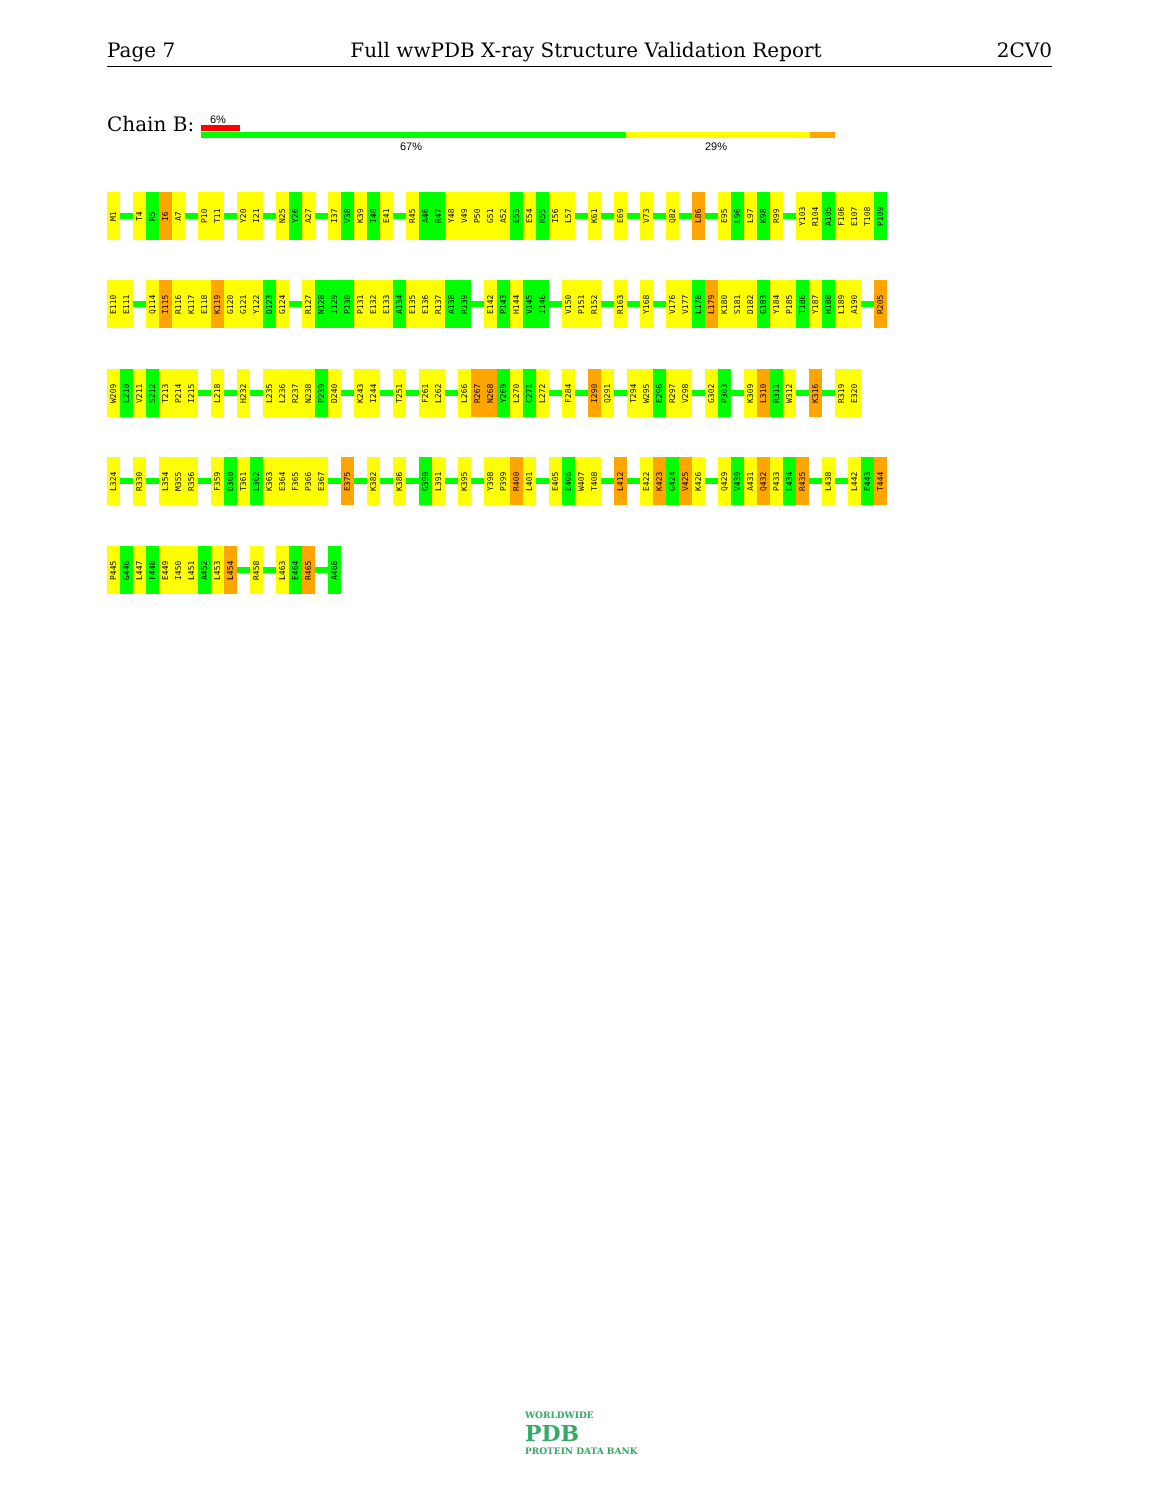Page 7 Full wwPDB X-ray Structure Validation Report 2CV0
6%
Chain B:
67% 29%
M1
T4
R5
I6
A7
P10
T11
Y20
I21
N25
Y26
A27
I37
V38
K39
I40
E41
R45
A46
R47
Y48
V49
P50
G51
A52
E53
E54
R55
I56
L57
K61
E69
V73
Q82
L86
E95
L96
L97
K98
R99
Y103
R104
A105
F106
E107
T108
P109
E110
E111
Q114
I115
R116
K117
E118
K119
G120
G121
Y122
D123
G124
R127
N128
I129
P130
P131
E132
E133
A134
E135
E136
R137
A138
R139
E142
P143
H144
V145
I146
V150
P151
R152
R163
Y168
V176
V177
L178
L179
K180
S181
D182
G183
Y184
P185
T186
Y187
H188
L189
A190
R205
W209
L210
V211
S212
T213
P214
I215
L218
H232
L235
L236
R237
N238
P239
D240
K243
I244
T251
F261
L262
L266
R267
N268
Y269
L270
C271
L272
F284
I290
Q291
T294
W295
E296
R297
V298
G302
P303
K309
L310
R311
W312
K316
R319
E320
L324
R330
L354
M355
R356
F359
D360
T361
L362
K363
E364
F365
P366
E367
E375
K382
K386
G390
L391
K395
Y398
P399
R400
L401
E405
E406
W407
T408
L412
E422
K423
G424
V425
K426
Q429
V430
A431
Q432
P433
L434
R435
L438
L442
E443
T444
P445
G446
L447
F448
E449
I450
L451
A452
L453
L454
R458
L463
E464
R465
A468
WORLDWIDE
PDB
PROTEIN DATA BANK